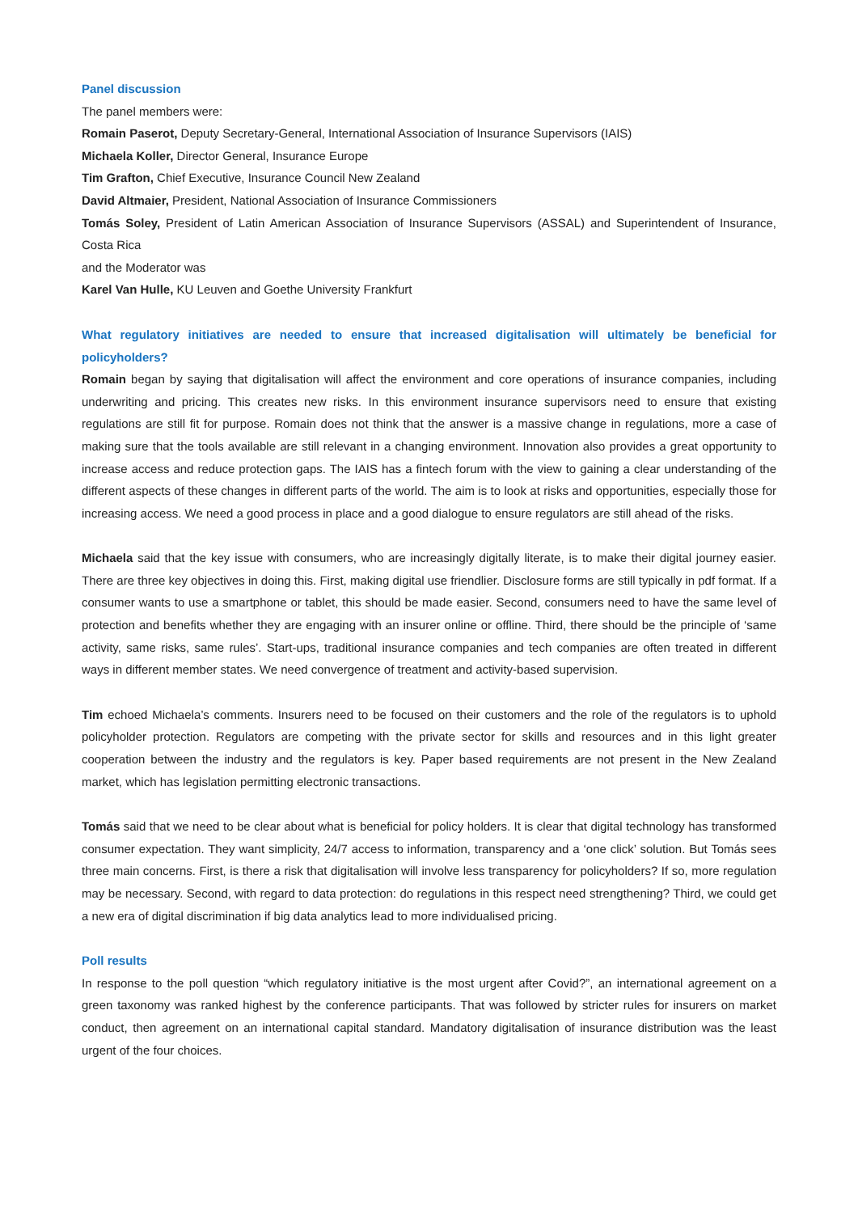Panel discussion
The panel members were:
Romain Paserot, Deputy Secretary-General, International Association of Insurance Supervisors (IAIS)
Michaela Koller, Director General, Insurance Europe
Tim Grafton, Chief Executive, Insurance Council New Zealand
David Altmaier, President, National Association of Insurance Commissioners
Tomás Soley, President of Latin American Association of Insurance Supervisors (ASSAL) and Superintendent of Insurance, Costa Rica
and the Moderator was
Karel Van Hulle, KU Leuven and Goethe University Frankfurt
What regulatory initiatives are needed to ensure that increased digitalisation will ultimately be beneficial for policyholders?
Romain began by saying that digitalisation will affect the environment and core operations of insurance companies, including underwriting and pricing. This creates new risks. In this environment insurance supervisors need to ensure that existing regulations are still fit for purpose. Romain does not think that the answer is a massive change in regulations, more a case of making sure that the tools available are still relevant in a changing environment. Innovation also provides a great opportunity to increase access and reduce protection gaps. The IAIS has a fintech forum with the view to gaining a clear understanding of the different aspects of these changes in different parts of the world. The aim is to look at risks and opportunities, especially those for increasing access. We need a good process in place and a good dialogue to ensure regulators are still ahead of the risks.
Michaela said that the key issue with consumers, who are increasingly digitally literate, is to make their digital journey easier. There are three key objectives in doing this. First, making digital use friendlier. Disclosure forms are still typically in pdf format. If a consumer wants to use a smartphone or tablet, this should be made easier. Second, consumers need to have the same level of protection and benefits whether they are engaging with an insurer online or offline. Third, there should be the principle of ‘same activity, same risks, same rules’. Start-ups, traditional insurance companies and tech companies are often treated in different ways in different member states. We need convergence of treatment and activity-based supervision.
Tim echoed Michaela’s comments. Insurers need to be focused on their customers and the role of the regulators is to uphold policyholder protection. Regulators are competing with the private sector for skills and resources and in this light greater cooperation between the industry and the regulators is key. Paper based requirements are not present in the New Zealand market, which has legislation permitting electronic transactions.
Tomás said that we need to be clear about what is beneficial for policy holders. It is clear that digital technology has transformed consumer expectation. They want simplicity, 24/7 access to information, transparency and a ‘one click’ solution. But Tomás sees three main concerns. First, is there a risk that digitalisation will involve less transparency for policyholders? If so, more regulation may be necessary. Second, with regard to data protection: do regulations in this respect need strengthening? Third, we could get a new era of digital discrimination if big data analytics lead to more individualised pricing.
Poll results
In response to the poll question “which regulatory initiative is the most urgent after Covid?”, an international agreement on a green taxonomy was ranked highest by the conference participants. That was followed by stricter rules for insurers on market conduct, then agreement on an international capital standard. Mandatory digitalisation of insurance distribution was the least urgent of the four choices.